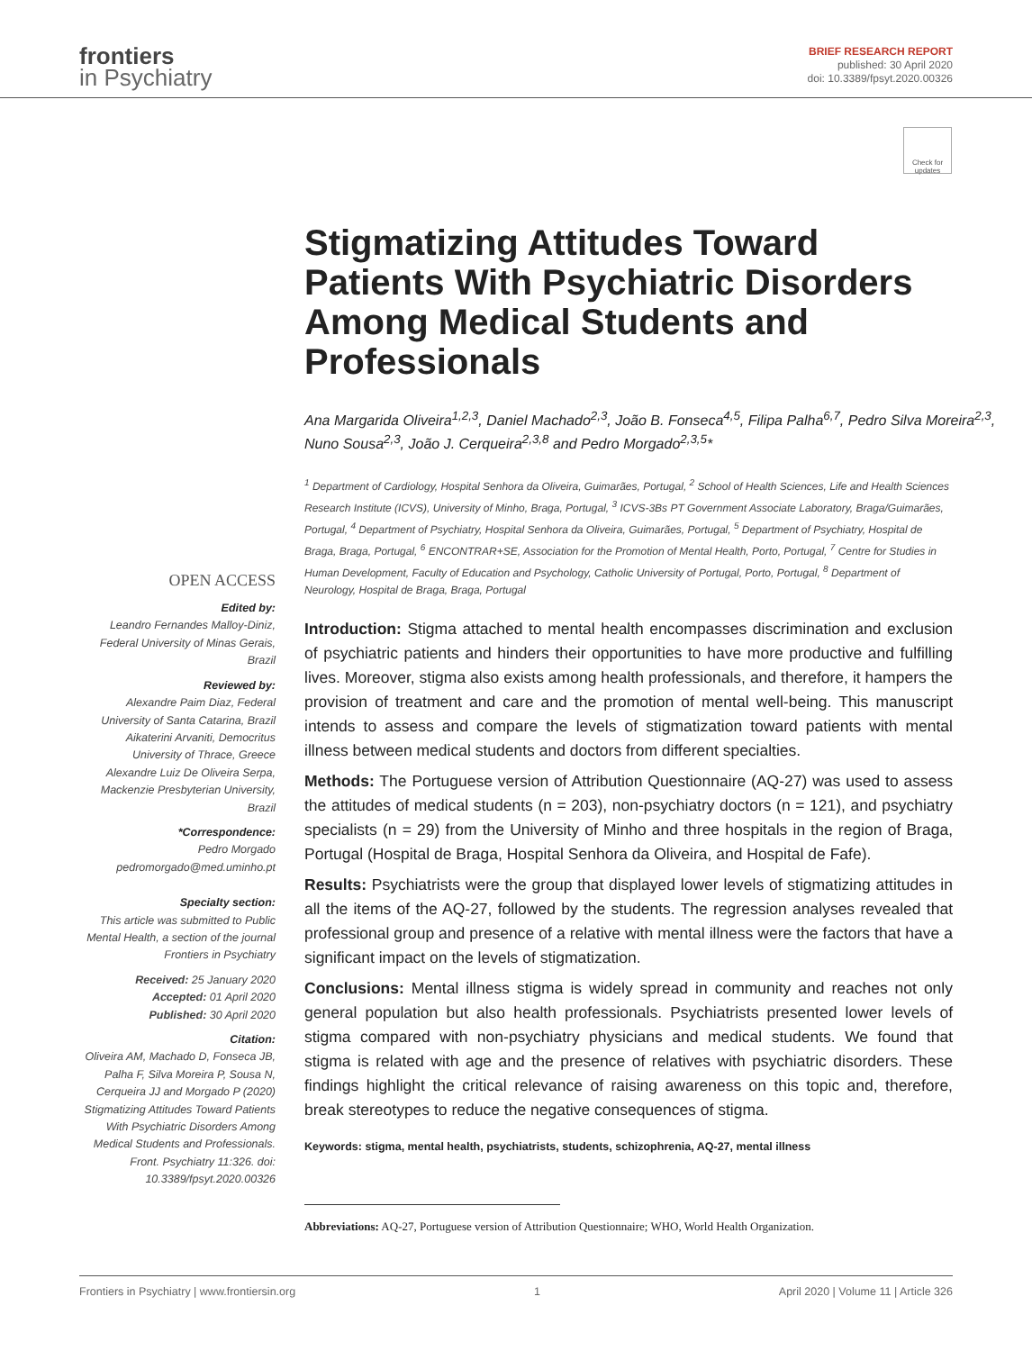frontiers
in Psychiatry
BRIEF RESEARCH REPORT
published: 30 April 2020
doi: 10.3389/fpsyt.2020.00326
Check for updates
Stigmatizing Attitudes Toward Patients With Psychiatric Disorders Among Medical Students and Professionals
Ana Margarida Oliveira<sup>1,2,3</sup>, Daniel Machado<sup>2,3</sup>, João B. Fonseca<sup>4,5</sup>, Filipa Palha<sup>6,7</sup>, Pedro Silva Moreira<sup>2,3</sup>, Nuno Sousa<sup>2,3</sup>, João J. Cerqueira<sup>2,3,8</sup> and Pedro Morgado<sup>2,3,5</sup>*
<sup>1</sup> Department of Cardiology, Hospital Senhora da Oliveira, Guimarães, Portugal, <sup>2</sup> School of Health Sciences, Life and Health Sciences Research Institute (ICVS), University of Minho, Braga, Portugal, <sup>3</sup> ICVS-3Bs PT Government Associate Laboratory, Braga/Guimarães, Portugal, <sup>4</sup> Department of Psychiatry, Hospital Senhora da Oliveira, Guimarães, Portugal, <sup>5</sup> Department of Psychiatry, Hospital de Braga, Braga, Portugal, <sup>6</sup> ENCONTRAR+SE, Association for the Promotion of Mental Health, Porto, Portugal, <sup>7</sup> Centre for Studies in Human Development, Faculty of Education and Psychology, Catholic University of Portugal, Porto, Portugal, <sup>8</sup> Department of Neurology, Hospital de Braga, Braga, Portugal
OPEN ACCESS
Edited by:
Leandro Fernandes Malloy-Diniz, Federal University of Minas Gerais, Brazil
Reviewed by:
Alexandre Paim Diaz, Federal University of Santa Catarina, Brazil
Aikaterini Arvaniti, Democritus University of Thrace, Greece
Alexandre Luiz De Oliveira Serpa, Mackenzie Presbyterian University, Brazil
*Correspondence:
Pedro Morgado
pedromorgado@med.uminho.pt
Specialty section:
This article was submitted to Public Mental Health, a section of the journal Frontiers in Psychiatry
Received: 25 January 2020
Accepted: 01 April 2020
Published: 30 April 2020
Citation:
Oliveira AM, Machado D, Fonseca JB, Palha F, Silva Moreira P, Sousa N, Cerqueira JJ and Morgado P (2020) Stigmatizing Attitudes Toward Patients With Psychiatric Disorders Among Medical Students and Professionals. Front. Psychiatry 11:326. doi: 10.3389/fpsyt.2020.00326
Introduction: Stigma attached to mental health encompasses discrimination and exclusion of psychiatric patients and hinders their opportunities to have more productive and fulfilling lives. Moreover, stigma also exists among health professionals, and therefore, it hampers the provision of treatment and care and the promotion of mental well-being. This manuscript intends to assess and compare the levels of stigmatization toward patients with mental illness between medical students and doctors from different specialties.
Methods: The Portuguese version of Attribution Questionnaire (AQ-27) was used to assess the attitudes of medical students (n = 203), non-psychiatry doctors (n = 121), and psychiatry specialists (n = 29) from the University of Minho and three hospitals in the region of Braga, Portugal (Hospital de Braga, Hospital Senhora da Oliveira, and Hospital de Fafe).
Results: Psychiatrists were the group that displayed lower levels of stigmatizing attitudes in all the items of the AQ-27, followed by the students. The regression analyses revealed that professional group and presence of a relative with mental illness were the factors that have a significant impact on the levels of stigmatization.
Conclusions: Mental illness stigma is widely spread in community and reaches not only general population but also health professionals. Psychiatrists presented lower levels of stigma compared with non-psychiatry physicians and medical students. We found that stigma is related with age and the presence of relatives with psychiatric disorders. These findings highlight the critical relevance of raising awareness on this topic and, therefore, break stereotypes to reduce the negative consequences of stigma.
Keywords: stigma, mental health, psychiatrists, students, schizophrenia, AQ-27, mental illness
Abbreviations: AQ-27, Portuguese version of Attribution Questionnaire; WHO, World Health Organization.
Frontiers in Psychiatry | www.frontiersin.org 1 April 2020 | Volume 11 | Article 326